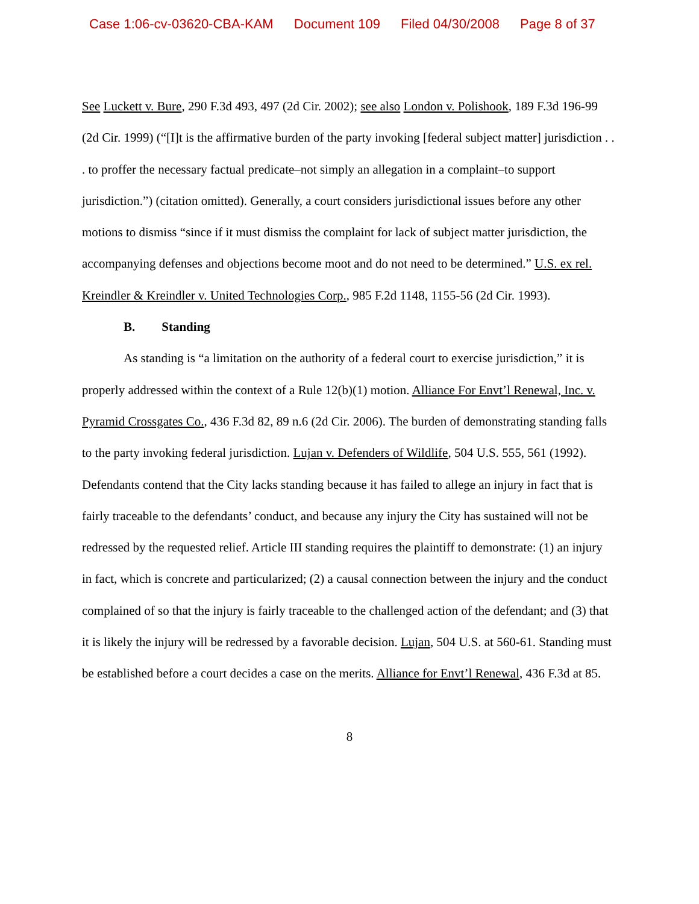Case 1:06-cv-03620-CBA-KAM Document 109 Filed 04/30/2008 Page 8 of 37
See Luckett v. Bure, 290 F.3d 493, 497 (2d Cir. 2002); see also London v. Polishook, 189 F.3d 196-99 (2d Cir. 1999) (“[I]t is the affirmative burden of the party invoking [federal subject matter] jurisdiction . . . to proffer the necessary factual predicate–not simply an allegation in a complaint–to support jurisdiction.”) (citation omitted). Generally, a court considers jurisdictional issues before any other motions to dismiss “since if it must dismiss the complaint for lack of subject matter jurisdiction, the accompanying defenses and objections become moot and do not need to be determined.” U.S. ex rel. Kreindler & Kreindler v. United Technologies Corp., 985 F.2d 1148, 1155-56 (2d Cir. 1993).
B. Standing
As standing is “a limitation on the authority of a federal court to exercise jurisdiction,” it is properly addressed within the context of a Rule 12(b)(1) motion. Alliance For Envt’l Renewal, Inc. v. Pyramid Crossgates Co., 436 F.3d 82, 89 n.6 (2d Cir. 2006). The burden of demonstrating standing falls to the party invoking federal jurisdiction. Lujan v. Defenders of Wildlife, 504 U.S. 555, 561 (1992). Defendants contend that the City lacks standing because it has failed to allege an injury in fact that is fairly traceable to the defendants’ conduct, and because any injury the City has sustained will not be redressed by the requested relief. Article III standing requires the plaintiff to demonstrate: (1) an injury in fact, which is concrete and particularized; (2) a causal connection between the injury and the conduct complained of so that the injury is fairly traceable to the challenged action of the defendant; and (3) that it is likely the injury will be redressed by a favorable decision. Lujan, 504 U.S. at 560-61. Standing must be established before a court decides a case on the merits. Alliance for Envt’l Renewal, 436 F.3d at 85.
8